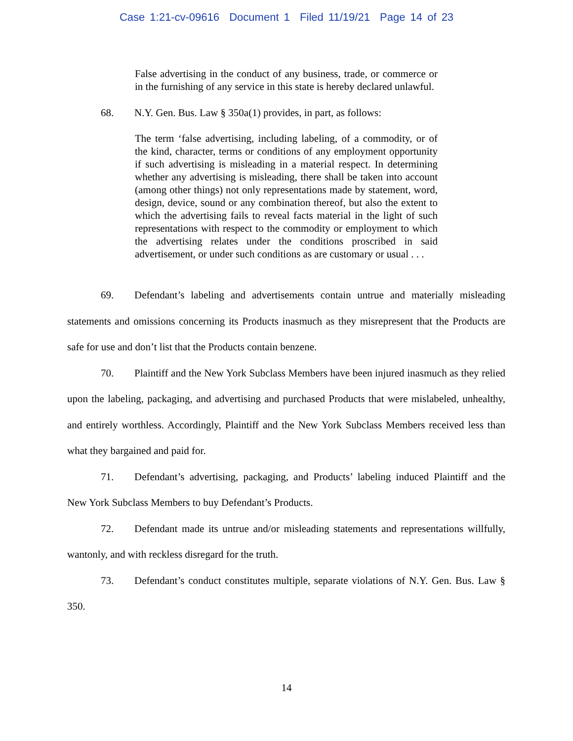Case 1:21-cv-09616 Document 1 Filed 11/19/21 Page 14 of 23
False advertising in the conduct of any business, trade, or commerce or in the furnishing of any service in this state is hereby declared unlawful.
68. N.Y. Gen. Bus. Law § 350a(1) provides, in part, as follows:
The term ‘false advertising, including labeling, of a commodity, or of the kind, character, terms or conditions of any employment opportunity if such advertising is misleading in a material respect. In determining whether any advertising is misleading, there shall be taken into account (among other things) not only representations made by statement, word, design, device, sound or any combination thereof, but also the extent to which the advertising fails to reveal facts material in the light of such representations with respect to the commodity or employment to which the advertising relates under the conditions proscribed in said advertisement, or under such conditions as are customary or usual . . .
69. Defendant’s labeling and advertisements contain untrue and materially misleading statements and omissions concerning its Products inasmuch as they misrepresent that the Products are safe for use and don’t list that the Products contain benzene.
70. Plaintiff and the New York Subclass Members have been injured inasmuch as they relied upon the labeling, packaging, and advertising and purchased Products that were mislabeled, unhealthy, and entirely worthless. Accordingly, Plaintiff and the New York Subclass Members received less than what they bargained and paid for.
71. Defendant’s advertising, packaging, and Products’ labeling induced Plaintiff and the New York Subclass Members to buy Defendant’s Products.
72. Defendant made its untrue and/or misleading statements and representations willfully, wantonly, and with reckless disregard for the truth.
73. Defendant’s conduct constitutes multiple, separate violations of N.Y. Gen. Bus. Law § 350.
14